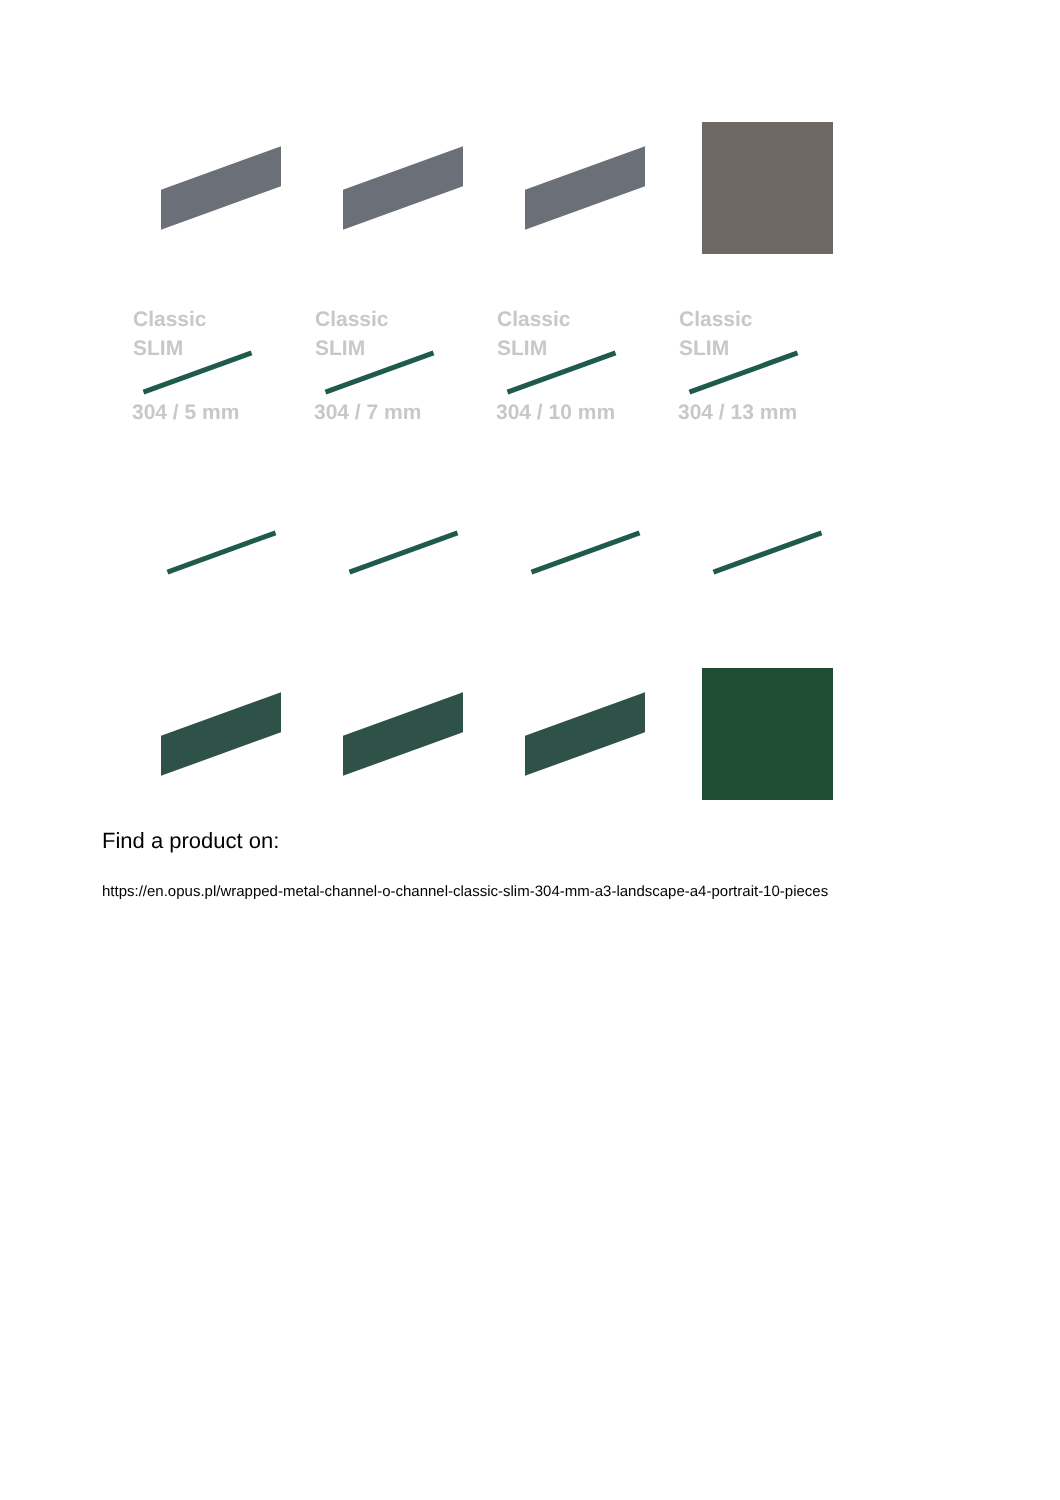Classic
SLIM
304 / 5 mm
Classic
SLIM
304 / 7 mm
Classic
SLIM
304 / 10 mm
Classic
SLIM
304 / 13 mm
Find a product on:
https://en.opus.pl/wrapped-metal-channel-o-channel-classic-slim-304-mm-a3-landscape-a4-portrait-10-pieces